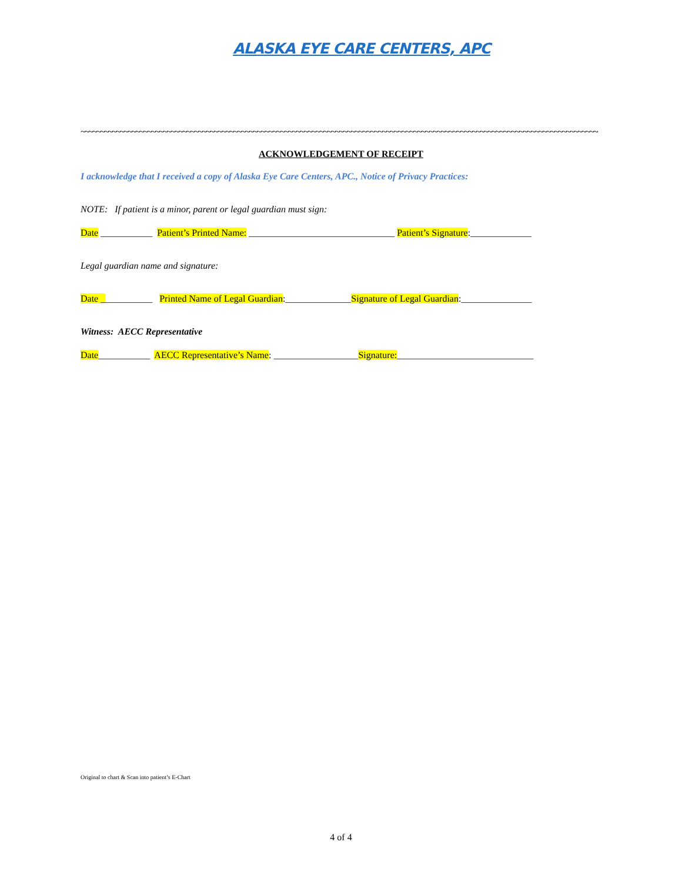ALASKA EYE CARE CENTERS, APC
~~~~~~~~~~~~~~~~~~~~~~~~~~~~~~~~~~~~~~~~~~~~~~~~~~~~~~~~~~~~~~~~~~~~~~~~~~~~~~~~~~~~~~~~~~~~~~~~~~~~~~~~~~~~~~~~~~~~~~~~~~~~~~~~~~~~~~~~~~~~~~~
ACKNOWLEDGEMENT OF RECEIPT
I acknowledge that I received a copy of Alaska Eye Care Centers, APC., Notice of Privacy Practices:
NOTE: If patient is a minor, parent or legal guardian must sign:
Date ___________ Patient’s Printed Name: _______________________________ Patient’s Signature:_____________
Legal guardian name and signature:
Date ___________ Printed Name of Legal Guardian:______________Signature of Legal Guardian:_______________
Witness: AECC Representative
Date___________ AECC Representative’s Name: __________________Signature:_____________________________
Original to chart & Scan into patient’s E-Chart
4 of 4